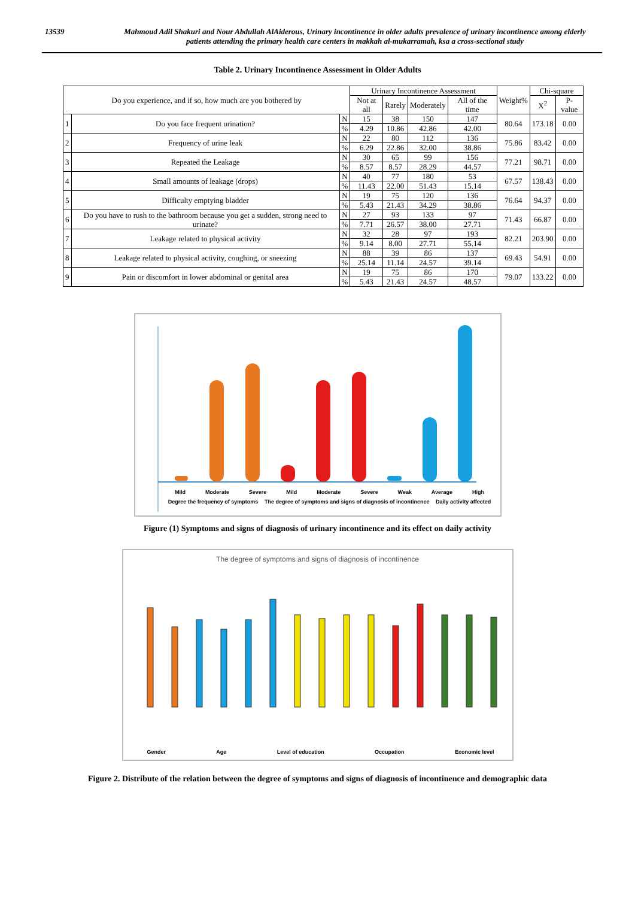13539 Mahmoud Adil Shakuri and Nour Abdullah AlAiderous, Urinary incontinence in older adults prevalence of urinary incontinence among elderly patients attending the primary health care centers in makkah al-mukarramah, ksa a cross-sectional study
Table 2. Urinary Incontinence Assessment in Older Adults
| Do you experience, and if so, how much are you bothered by | | | Urinary Incontinence Assessment | | | | Weight% | Chi-square | |
| --- | --- | --- | --- | --- | --- | --- | --- | --- | --- |
| | | | Not at all | Rarely | Moderately | All of the time | | X<sup>2</sup> | P-value |
| 1 | Do you face frequent urination? | N | 15 | 38 | 150 | 147 | 80.64 | 173.18 | 0.00 |
| | | % | 4.29 | 10.86 | 42.86 | 42.00 | | | |
| 2 | Frequency of urine leak | N | 22 | 80 | 112 | 136 | 75.86 | 83.42 | 0.00 |
| | | % | 6.29 | 22.86 | 32.00 | 38.86 | | | |
| 3 | Repeated the Leakage | N | 30 | 65 | 99 | 156 | 77.21 | 98.71 | 0.00 |
| | | % | 8.57 | 8.57 | 28.29 | 44.57 | | | |
| 4 | Small amounts of leakage (drops) | N | 40 | 77 | 180 | 53 | 67.57 | 138.43 | 0.00 |
| | | % | 11.43 | 22.00 | 51.43 | 15.14 | | | |
| 5 | Difficulty emptying bladder | N | 19 | 75 | 120 | 136 | 76.64 | 94.37 | 0.00 |
| | | % | 5.43 | 21.43 | 34.29 | 38.86 | | | |
| 6 | Do you have to rush to the bathroom because you get a sudden, strong need to urinate? | N | 27 | 93 | 133 | 97 | 71.43 | 66.87 | 0.00 |
| | | % | 7.71 | 26.57 | 38.00 | 27.71 | | | |
| 7 | Leakage related to physical activity | N | 32 | 28 | 97 | 193 | 82.21 | 203.90 | 0.00 |
| | | % | 9.14 | 8.00 | 27.71 | 55.14 | | | |
| 8 | Leakage related to physical activity, coughing, or sneezing | N | 88 | 39 | 86 | 137 | 69.43 | 54.91 | 0.00 |
| | | % | 25.14 | 11.14 | 24.57 | 39.14 | | | |
| 9 | Pain or discomfort in lower abdominal or genital area | N | 19 | 75 | 86 | 170 | 79.07 | 133.22 | 0.00 |
| | | % | 5.43 | 21.43 | 24.57 | 48.57 | | | |
Mild Moderate Severe Mild Moderate Severe Weak Average High
Degree the frequency of symptoms The degree of symptoms and signs of diagnosis of incontinence Daily activity affected
Figure (1) Symptoms and signs of diagnosis of urinary incontinence and its effect on daily activity
The degree of symptoms and signs of diagnosis of incontinence
Gender Age Level of education Occupation Economic level
Figure 2. Distribute of the relation between the degree of symptoms and signs of diagnosis of incontinence and demographic data